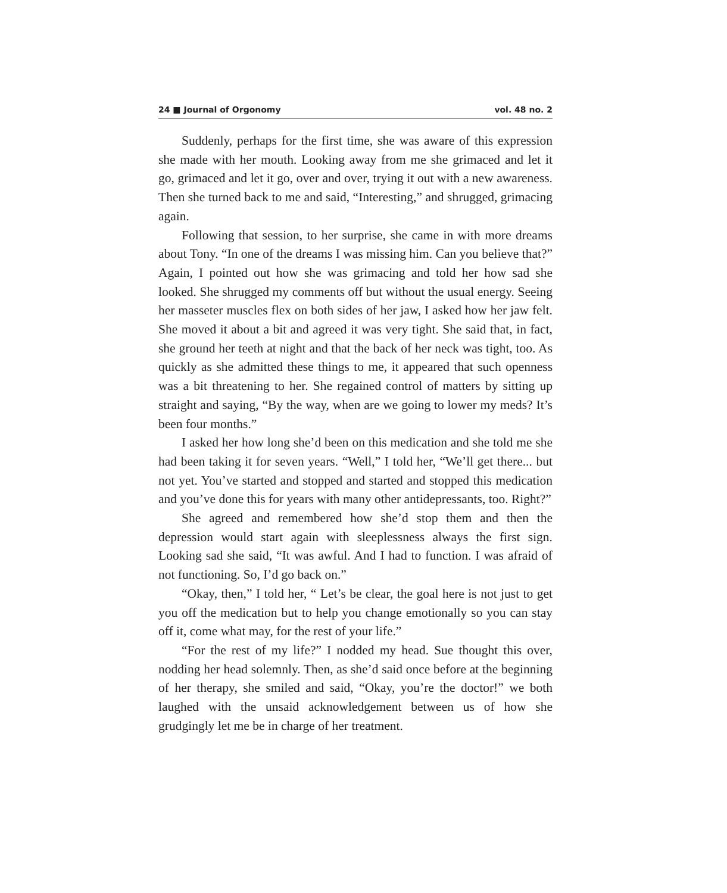24 ■ Journal of Orgonomy vol. 48 no. 2
Suddenly, perhaps for the first time, she was aware of this expression she made with her mouth. Looking away from me she grimaced and let it go, grimaced and let it go, over and over, trying it out with a new awareness. Then she turned back to me and said, “Interesting,” and shrugged, grimacing again.
Following that session, to her surprise, she came in with more dreams about Tony. “In one of the dreams I was missing him. Can you believe that?” Again, I pointed out how she was grimacing and told her how sad she looked. She shrugged my comments off but without the usual energy. Seeing her masseter muscles flex on both sides of her jaw, I asked how her jaw felt. She moved it about a bit and agreed it was very tight. She said that, in fact, she ground her teeth at night and that the back of her neck was tight, too. As quickly as she admitted these things to me, it appeared that such openness was a bit threatening to her. She regained control of matters by sitting up straight and saying, “By the way, when are we going to lower my meds? It’s been four months.”
I asked her how long she’d been on this medication and she told me she had been taking it for seven years. “Well,” I told her, “We’ll get there... but not yet. You’ve started and stopped and started and stopped this medication and you’ve done this for years with many other antidepressants, too. Right?”
She agreed and remembered how she’d stop them and then the depression would start again with sleeplessness always the first sign. Looking sad she said, “It was awful. And I had to function. I was afraid of not functioning. So, I’d go back on.”
“Okay, then,” I told her, “ Let’s be clear, the goal here is not just to get you off the medication but to help you change emotionally so you can stay off it, come what may, for the rest of your life.”
“For the rest of my life?” I nodded my head. Sue thought this over, nodding her head solemnly. Then, as she’d said once before at the beginning of her therapy, she smiled and said, “Okay, you’re the doctor!” we both laughed with the unsaid acknowledgement between us of how she grudgingly let me be in charge of her treatment.